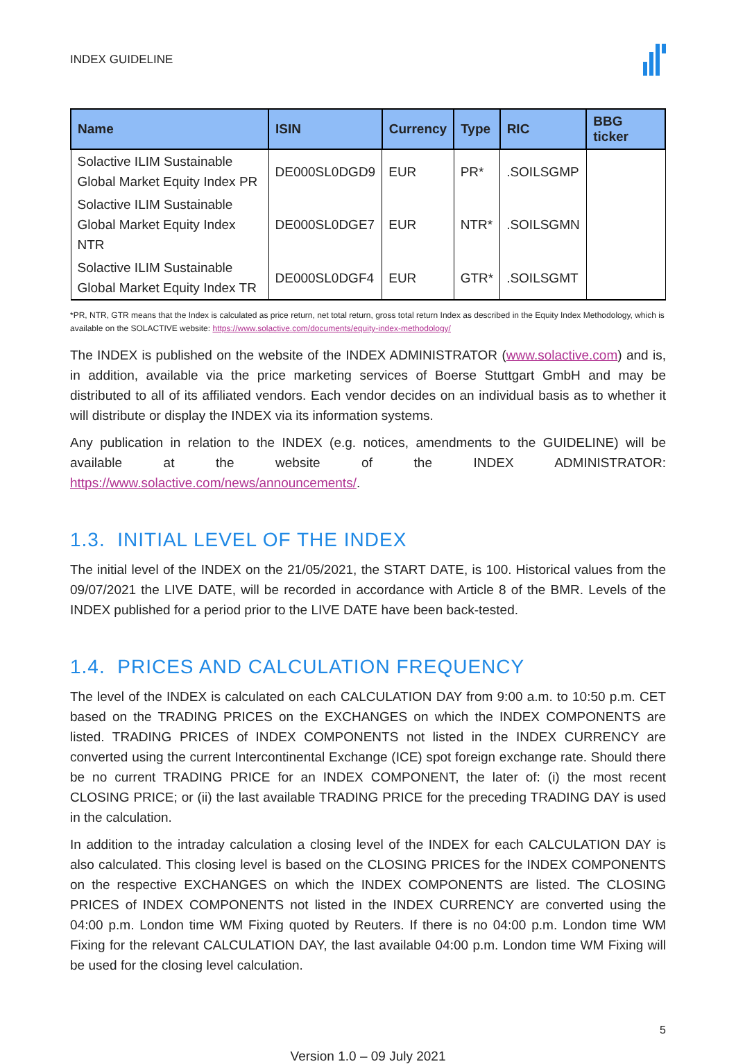INDEX GUIDELINE
| Name | ISIN | Currency | Type | RIC | BBG ticker |
| --- | --- | --- | --- | --- | --- |
| Solactive ILIM Sustainable Global Market Equity Index PR | DE000SL0DGD9 | EUR | PR* | .SOILSGMP | |
| Solactive ILIM Sustainable Global Market Equity Index NTR | DE000SL0DGE7 | EUR | NTR* | .SOILSGMN | |
| Solactive ILIM Sustainable Global Market Equity Index TR | DE000SL0DGF4 | EUR | GTR* | .SOILSGMT | |
*PR, NTR, GTR means that the Index is calculated as price return, net total return, gross total return Index as described in the Equity Index Methodology, which is available on the SOLACTIVE website: https://www.solactive.com/documents/equity-index-methodology/
The INDEX is published on the website of the INDEX ADMINISTRATOR (www.solactive.com) and is, in addition, available via the price marketing services of Boerse Stuttgart GmbH and may be distributed to all of its affiliated vendors. Each vendor decides on an individual basis as to whether it will distribute or display the INDEX via its information systems.
Any publication in relation to the INDEX (e.g. notices, amendments to the GUIDELINE) will be available at the website of the INDEX ADMINISTRATOR: https://www.solactive.com/news/announcements/.
1.3. INITIAL LEVEL OF THE INDEX
The initial level of the INDEX on the 21/05/2021, the START DATE, is 100. Historical values from the 09/07/2021 the LIVE DATE, will be recorded in accordance with Article 8 of the BMR. Levels of the INDEX published for a period prior to the LIVE DATE have been back-tested.
1.4. PRICES AND CALCULATION FREQUENCY
The level of the INDEX is calculated on each CALCULATION DAY from 9:00 a.m. to 10:50 p.m. CET based on the TRADING PRICES on the EXCHANGES on which the INDEX COMPONENTS are listed. TRADING PRICES of INDEX COMPONENTS not listed in the INDEX CURRENCY are converted using the current Intercontinental Exchange (ICE) spot foreign exchange rate. Should there be no current TRADING PRICE for an INDEX COMPONENT, the later of: (i) the most recent CLOSING PRICE; or (ii) the last available TRADING PRICE for the preceding TRADING DAY is used in the calculation.
In addition to the intraday calculation a closing level of the INDEX for each CALCULATION DAY is also calculated. This closing level is based on the CLOSING PRICES for the INDEX COMPONENTS on the respective EXCHANGES on which the INDEX COMPONENTS are listed. The CLOSING PRICES of INDEX COMPONENTS not listed in the INDEX CURRENCY are converted using the 04:00 p.m. London time WM Fixing quoted by Reuters. If there is no 04:00 p.m. London time WM Fixing for the relevant CALCULATION DAY, the last available 04:00 p.m. London time WM Fixing will be used for the closing level calculation.
5
Version 1.0 – 09 July 2021